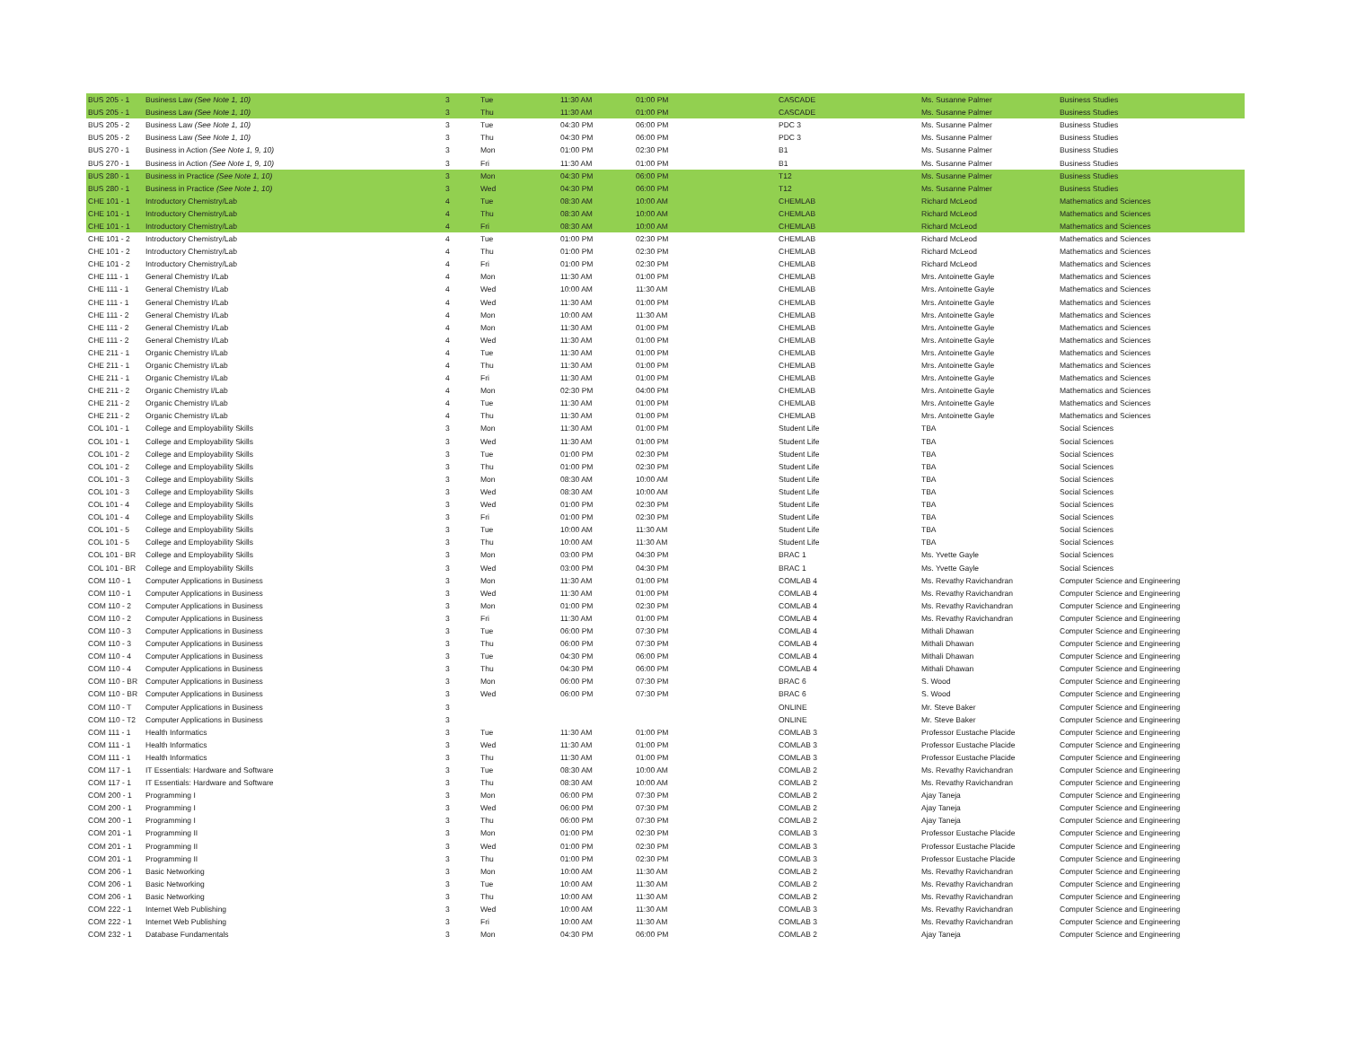| BUS 205 - 1 | Business Law (See Note 1, 10) | 3 | Tue | 11:30 AM | 01:00 PM | CASCADE | Ms. Susanne Palmer | Business Studies |
| BUS 205 - 1 | Business Law (See Note 1, 10) | 3 | Thu | 11:30 AM | 01:00 PM | CASCADE | Ms. Susanne Palmer | Business Studies |
| BUS 205 - 2 | Business Law (See Note 1, 10) | 3 | Tue | 04:30 PM | 06:00 PM | PDC 3 | Ms. Susanne Palmer | Business Studies |
| BUS 205 - 2 | Business Law (See Note 1, 10) | 3 | Thu | 04:30 PM | 06:00 PM | PDC 3 | Ms. Susanne Palmer | Business Studies |
| BUS 270 - 1 | Business in Action (See Note 1, 9, 10) | 3 | Mon | 01:00 PM | 02:30 PM | B1 | Ms. Susanne Palmer | Business Studies |
| BUS 270 - 1 | Business in Action (See Note 1, 9, 10) | 3 | Fri | 11:30 AM | 01:00 PM | B1 | Ms. Susanne Palmer | Business Studies |
| BUS 280 - 1 | Business in Practice (See Note 1, 10) | 3 | Mon | 04:30 PM | 06:00 PM | T12 | Ms. Susanne Palmer | Business Studies |
| BUS 280 - 1 | Business in Practice (See Note 1, 10) | 3 | Wed | 04:30 PM | 06:00 PM | T12 | Ms. Susanne Palmer | Business Studies |
| CHE 101 - 1 | Introductory Chemistry/Lab | 4 | Tue | 08:30 AM | 10:00 AM | CHEMLAB | Richard McLeod | Mathematics and Sciences |
| CHE 101 - 1 | Introductory Chemistry/Lab | 4 | Thu | 08:30 AM | 10:00 AM | CHEMLAB | Richard McLeod | Mathematics and Sciences |
| CHE 101 - 1 | Introductory Chemistry/Lab | 4 | Fri | 08:30 AM | 10:00 AM | CHEMLAB | Richard McLeod | Mathematics and Sciences |
| CHE 101 - 2 | Introductory Chemistry/Lab | 4 | Tue | 01:00 PM | 02:30 PM | CHEMLAB | Richard McLeod | Mathematics and Sciences |
| CHE 101 - 2 | Introductory Chemistry/Lab | 4 | Thu | 01:00 PM | 02:30 PM | CHEMLAB | Richard McLeod | Mathematics and Sciences |
| CHE 101 - 2 | Introductory Chemistry/Lab | 4 | Fri | 01:00 PM | 02:30 PM | CHEMLAB | Richard McLeod | Mathematics and Sciences |
| CHE 111 - 1 | General Chemistry I/Lab | 4 | Mon | 11:30 AM | 01:00 PM | CHEMLAB | Mrs. Antoinette Gayle | Mathematics and Sciences |
| CHE 111 - 1 | General Chemistry I/Lab | 4 | Wed | 10:00 AM | 11:30 AM | CHEMLAB | Mrs. Antoinette Gayle | Mathematics and Sciences |
| CHE 111 - 1 | General Chemistry I/Lab | 4 | Wed | 11:30 AM | 01:00 PM | CHEMLAB | Mrs. Antoinette Gayle | Mathematics and Sciences |
| CHE 111 - 2 | General Chemistry I/Lab | 4 | Mon | 10:00 AM | 11:30 AM | CHEMLAB | Mrs. Antoinette Gayle | Mathematics and Sciences |
| CHE 111 - 2 | General Chemistry I/Lab | 4 | Mon | 11:30 AM | 01:00 PM | CHEMLAB | Mrs. Antoinette Gayle | Mathematics and Sciences |
| CHE 111 - 2 | General Chemistry I/Lab | 4 | Wed | 11:30 AM | 01:00 PM | CHEMLAB | Mrs. Antoinette Gayle | Mathematics and Sciences |
| CHE 211 - 1 | Organic Chemistry I/Lab | 4 | Tue | 11:30 AM | 01:00 PM | CHEMLAB | Mrs. Antoinette Gayle | Mathematics and Sciences |
| CHE 211 - 1 | Organic Chemistry I/Lab | 4 | Thu | 11:30 AM | 01:00 PM | CHEMLAB | Mrs. Antoinette Gayle | Mathematics and Sciences |
| CHE 211 - 1 | Organic Chemistry I/Lab | 4 | Fri | 11:30 AM | 01:00 PM | CHEMLAB | Mrs. Antoinette Gayle | Mathematics and Sciences |
| CHE 211 - 2 | Organic Chemistry I/Lab | 4 | Mon | 02:30 PM | 04:00 PM | CHEMLAB | Mrs. Antoinette Gayle | Mathematics and Sciences |
| CHE 211 - 2 | Organic Chemistry I/Lab | 4 | Tue | 11:30 AM | 01:00 PM | CHEMLAB | Mrs. Antoinette Gayle | Mathematics and Sciences |
| CHE 211 - 2 | Organic Chemistry I/Lab | 4 | Thu | 11:30 AM | 01:00 PM | CHEMLAB | Mrs. Antoinette Gayle | Mathematics and Sciences |
| COL 101 - 1 | College and Employability Skills | 3 | Mon | 11:30 AM | 01:00 PM | Student Life | TBA | Social Sciences |
| COL 101 - 1 | College and Employability Skills | 3 | Wed | 11:30 AM | 01:00 PM | Student Life | TBA | Social Sciences |
| COL 101 - 2 | College and Employability Skills | 3 | Tue | 01:00 PM | 02:30 PM | Student Life | TBA | Social Sciences |
| COL 101 - 2 | College and Employability Skills | 3 | Thu | 01:00 PM | 02:30 PM | Student Life | TBA | Social Sciences |
| COL 101 - 3 | College and Employability Skills | 3 | Mon | 08:30 AM | 10:00 AM | Student Life | TBA | Social Sciences |
| COL 101 - 3 | College and Employability Skills | 3 | Wed | 08:30 AM | 10:00 AM | Student Life | TBA | Social Sciences |
| COL 101 - 4 | College and Employability Skills | 3 | Wed | 01:00 PM | 02:30 PM | Student Life | TBA | Social Sciences |
| COL 101 - 4 | College and Employability Skills | 3 | Fri | 01:00 PM | 02:30 PM | Student Life | TBA | Social Sciences |
| COL 101 - 5 | College and Employability Skills | 3 | Tue | 10:00 AM | 11:30 AM | Student Life | TBA | Social Sciences |
| COL 101 - 5 | College and Employability Skills | 3 | Thu | 10:00 AM | 11:30 AM | Student Life | TBA | Social Sciences |
| COL 101 - BR | College and Employability Skills | 3 | Mon | 03:00 PM | 04:30 PM | BRAC 1 | Ms. Yvette Gayle | Social Sciences |
| COL 101 - BR | College and Employability Skills | 3 | Wed | 03:00 PM | 04:30 PM | BRAC 1 | Ms. Yvette Gayle | Social Sciences |
| COM 110 - 1 | Computer Applications in Business | 3 | Mon | 11:30 AM | 01:00 PM | COMLAB 4 | Ms. Revathy Ravichandran | Computer Science and Engineering |
| COM 110 - 1 | Computer Applications in Business | 3 | Wed | 11:30 AM | 01:00 PM | COMLAB 4 | Ms. Revathy Ravichandran | Computer Science and Engineering |
| COM 110 - 2 | Computer Applications in Business | 3 | Mon | 01:00 PM | 02:30 PM | COMLAB 4 | Ms. Revathy Ravichandran | Computer Science and Engineering |
| COM 110 - 2 | Computer Applications in Business | 3 | Fri | 11:30 AM | 01:00 PM | COMLAB 4 | Ms. Revathy Ravichandran | Computer Science and Engineering |
| COM 110 - 3 | Computer Applications in Business | 3 | Tue | 06:00 PM | 07:30 PM | COMLAB 4 | Mithali Dhawan | Computer Science and Engineering |
| COM 110 - 3 | Computer Applications in Business | 3 | Thu | 06:00 PM | 07:30 PM | COMLAB 4 | Mithali Dhawan | Computer Science and Engineering |
| COM 110 - 4 | Computer Applications in Business | 3 | Tue | 04:30 PM | 06:00 PM | COMLAB 4 | Mithali Dhawan | Computer Science and Engineering |
| COM 110 - 4 | Computer Applications in Business | 3 | Thu | 04:30 PM | 06:00 PM | COMLAB 4 | Mithali Dhawan | Computer Science and Engineering |
| COM 110 - BR | Computer Applications in Business | 3 | Mon | 06:00 PM | 07:30 PM | BRAC 6 | S. Wood | Computer Science and Engineering |
| COM 110 - BR | Computer Applications in Business | 3 | Wed | 06:00 PM | 07:30 PM | BRAC 6 | S. Wood | Computer Science and Engineering |
| COM 110 - T | Computer Applications in Business | 3 | | | | ONLINE | Mr. Steve Baker | Computer Science and Engineering |
| COM 110 - T2 | Computer Applications in Business | 3 | | | | ONLINE | Mr. Steve Baker | Computer Science and Engineering |
| COM 111 - 1 | Health Informatics | 3 | Tue | 11:30 AM | 01:00 PM | COMLAB 3 | Professor Eustache Placide | Computer Science and Engineering |
| COM 111 - 1 | Health Informatics | 3 | Wed | 11:30 AM | 01:00 PM | COMLAB 3 | Professor Eustache Placide | Computer Science and Engineering |
| COM 111 - 1 | Health Informatics | 3 | Thu | 11:30 AM | 01:00 PM | COMLAB 3 | Professor Eustache Placide | Computer Science and Engineering |
| COM 117 - 1 | IT Essentials: Hardware and Software | 3 | Tue | 08:30 AM | 10:00 AM | COMLAB 2 | Ms. Revathy Ravichandran | Computer Science and Engineering |
| COM 117 - 1 | IT Essentials: Hardware and Software | 3 | Thu | 08:30 AM | 10:00 AM | COMLAB 2 | Ms. Revathy Ravichandran | Computer Science and Engineering |
| COM 200 - 1 | Programming I | 3 | Mon | 06:00 PM | 07:30 PM | COMLAB 2 | Ajay Taneja | Computer Science and Engineering |
| COM 200 - 1 | Programming I | 3 | Wed | 06:00 PM | 07:30 PM | COMLAB 2 | Ajay Taneja | Computer Science and Engineering |
| COM 200 - 1 | Programming I | 3 | Thu | 06:00 PM | 07:30 PM | COMLAB 2 | Ajay Taneja | Computer Science and Engineering |
| COM 201 - 1 | Programming II | 3 | Mon | 01:00 PM | 02:30 PM | COMLAB 3 | Professor Eustache Placide | Computer Science and Engineering |
| COM 201 - 1 | Programming II | 3 | Wed | 01:00 PM | 02:30 PM | COMLAB 3 | Professor Eustache Placide | Computer Science and Engineering |
| COM 201 - 1 | Programming II | 3 | Thu | 01:00 PM | 02:30 PM | COMLAB 3 | Professor Eustache Placide | Computer Science and Engineering |
| COM 206 - 1 | Basic Networking | 3 | Mon | 10:00 AM | 11:30 AM | COMLAB 2 | Ms. Revathy Ravichandran | Computer Science and Engineering |
| COM 206 - 1 | Basic Networking | 3 | Tue | 10:00 AM | 11:30 AM | COMLAB 2 | Ms. Revathy Ravichandran | Computer Science and Engineering |
| COM 206 - 1 | Basic Networking | 3 | Thu | 10:00 AM | 11:30 AM | COMLAB 2 | Ms. Revathy Ravichandran | Computer Science and Engineering |
| COM 222 - 1 | Internet Web Publishing | 3 | Wed | 10:00 AM | 11:30 AM | COMLAB 3 | Ms. Revathy Ravichandran | Computer Science and Engineering |
| COM 222 - 1 | Internet Web Publishing | 3 | Fri | 10:00 AM | 11:30 AM | COMLAB 3 | Ms. Revathy Ravichandran | Computer Science and Engineering |
| COM 232 - 1 | Database Fundamentals | 3 | Mon | 04:30 PM | 06:00 PM | COMLAB 2 | Ajay Taneja | Computer Science and Engineering |